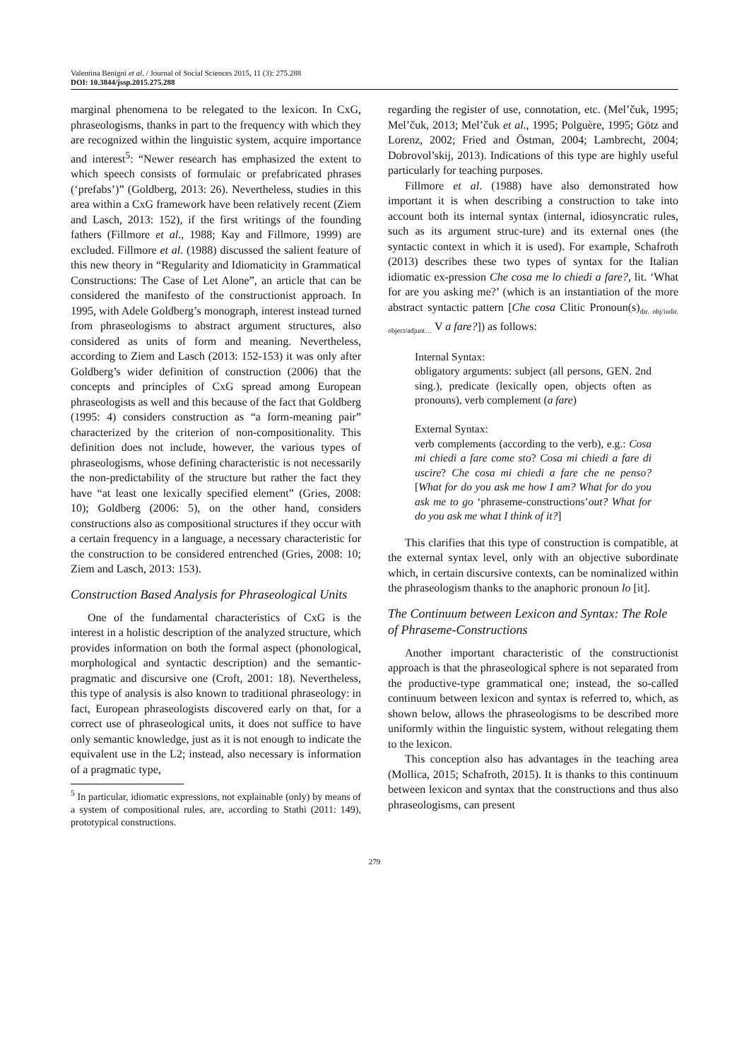Valentina Benigni et al. / Journal of Social Sciences 2015, 11 (3): 275.288
DOI: 10.3844/jssp.2015.275.288
marginal phenomena to be relegated to the lexicon. In CxG, phraseologisms, thanks in part to the frequency with which they are recognized within the linguistic system, acquire importance and interest<sup>5</sup>: “Newer research has emphasized the extent to which speech consists of formulaic or prefabricated phrases (‘prefabs’)” (Goldberg, 2013: 26). Nevertheless, studies in this area within a CxG framework have been relatively recent (Ziem and Lasch, 2013: 152), if the first writings of the founding fathers (Fillmore et al., 1988; Kay and Fillmore, 1999) are excluded. Fillmore et al. (1988) discussed the salient feature of this new theory in “Regularity and Idiomaticity in Grammatical Constructions: The Case of Let Alone”, an article that can be considered the manifesto of the constructionist approach. In 1995, with Adele Goldberg’s monograph, interest instead turned from phraseologisms to abstract argument structures, also considered as units of form and meaning. Nevertheless, according to Ziem and Lasch (2013: 152-153) it was only after Goldberg’s wider definition of construction (2006) that the concepts and principles of CxG spread among European phraseologists as well and this because of the fact that Goldberg (1995: 4) considers construction as “a form-meaning pair” characterized by the criterion of non-compositionality. This definition does not include, however, the various types of phraseologisms, whose defining characteristic is not necessarily the non-predictability of the structure but rather the fact they have “at least one lexically specified element” (Gries, 2008: 10); Goldberg (2006: 5), on the other hand, considers constructions also as compositional structures if they occur with a certain frequency in a language, a necessary characteristic for the construction to be considered entrenched (Gries, 2008: 10; Ziem and Lasch, 2013: 153).
Construction Based Analysis for Phraseological Units
One of the fundamental characteristics of CxG is the interest in a holistic description of the analyzed structure, which provides information on both the formal aspect (phonological, morphological and syntactic description) and the semantic-pragmatic and discursive one (Croft, 2001: 18). Nevertheless, this type of analysis is also known to traditional phraseology: in fact, European phraseologists discovered early on that, for a correct use of phraseological units, it does not suffice to have only semantic knowledge, just as it is not enough to indicate the equivalent use in the L2; instead, also necessary is information of a pragmatic type,
<sup>5</sup> In particular, idiomatic expressions, not explainable (only) by means of a system of compositional rules, are, according to Stathi (2011: 149), prototypical constructions.
regarding the register of use, connotation, etc. (Mel’čuk, 1995; Mel’čuk, 2013; Mel’čuk et al., 1995; Polguère, 1995; Götz and Lorenz, 2002; Fried and Östman, 2004; Lambrecht, 2004; Dobrovol’skij, 2013). Indications of this type are highly useful particularly for teaching purposes.
Fillmore et al. (1988) have also demonstrated how important it is when describing a construction to take into account both its internal syntax (internal, idiosyncratic rules, such as its argument struc-ture) and its external ones (the syntactic context in which it is used). For example, Schafroth (2013) describes these two types of syntax for the Italian idiomatic ex-pression Che cosa me lo chiedi a fare?, lit. ‘What for are you asking me?’ (which is an instantiation of the more abstract syntactic pattern [Che cosa Clitic Pronoun(s)<sub>dir. obj/indir. object/adjunt…</sub> V a fare?]) as follows:
Internal Syntax:
obligatory arguments: subject (all persons, GEN. 2nd sing.), predicate (lexically open, objects often as pronouns), verb complement (a fare)
External Syntax:
verb complements (according to the verb), e.g.: Cosa mi chiedi a fare come sto? Cosa mi chiedi a fare di uscire? Che cosa mi chiedi a fare che ne penso? [What for do you ask me how I am? What for do you ask me to go ‘phraseme-constructions’out? What for do you ask me what I think of it?]
This clarifies that this type of construction is compatible, at the external syntax level, only with an objective subordinate which, in certain discursive contexts, can be nominalized within the phraseologism thanks to the anaphoric pronoun lo [it].
The Continuum between Lexicon and Syntax: The Role of Phraseme-Constructions
Another important characteristic of the constructionist approach is that the phraseological sphere is not separated from the productive-type grammatical one; instead, the so-called continuum between lexicon and syntax is referred to, which, as shown below, allows the phraseologisms to be described more uniformly within the linguistic system, without relegating them to the lexicon.
This conception also has advantages in the teaching area (Mollica, 2015; Schafroth, 2015). It is thanks to this continuum between lexicon and syntax that the constructions and thus also phraseologisms, can present
279